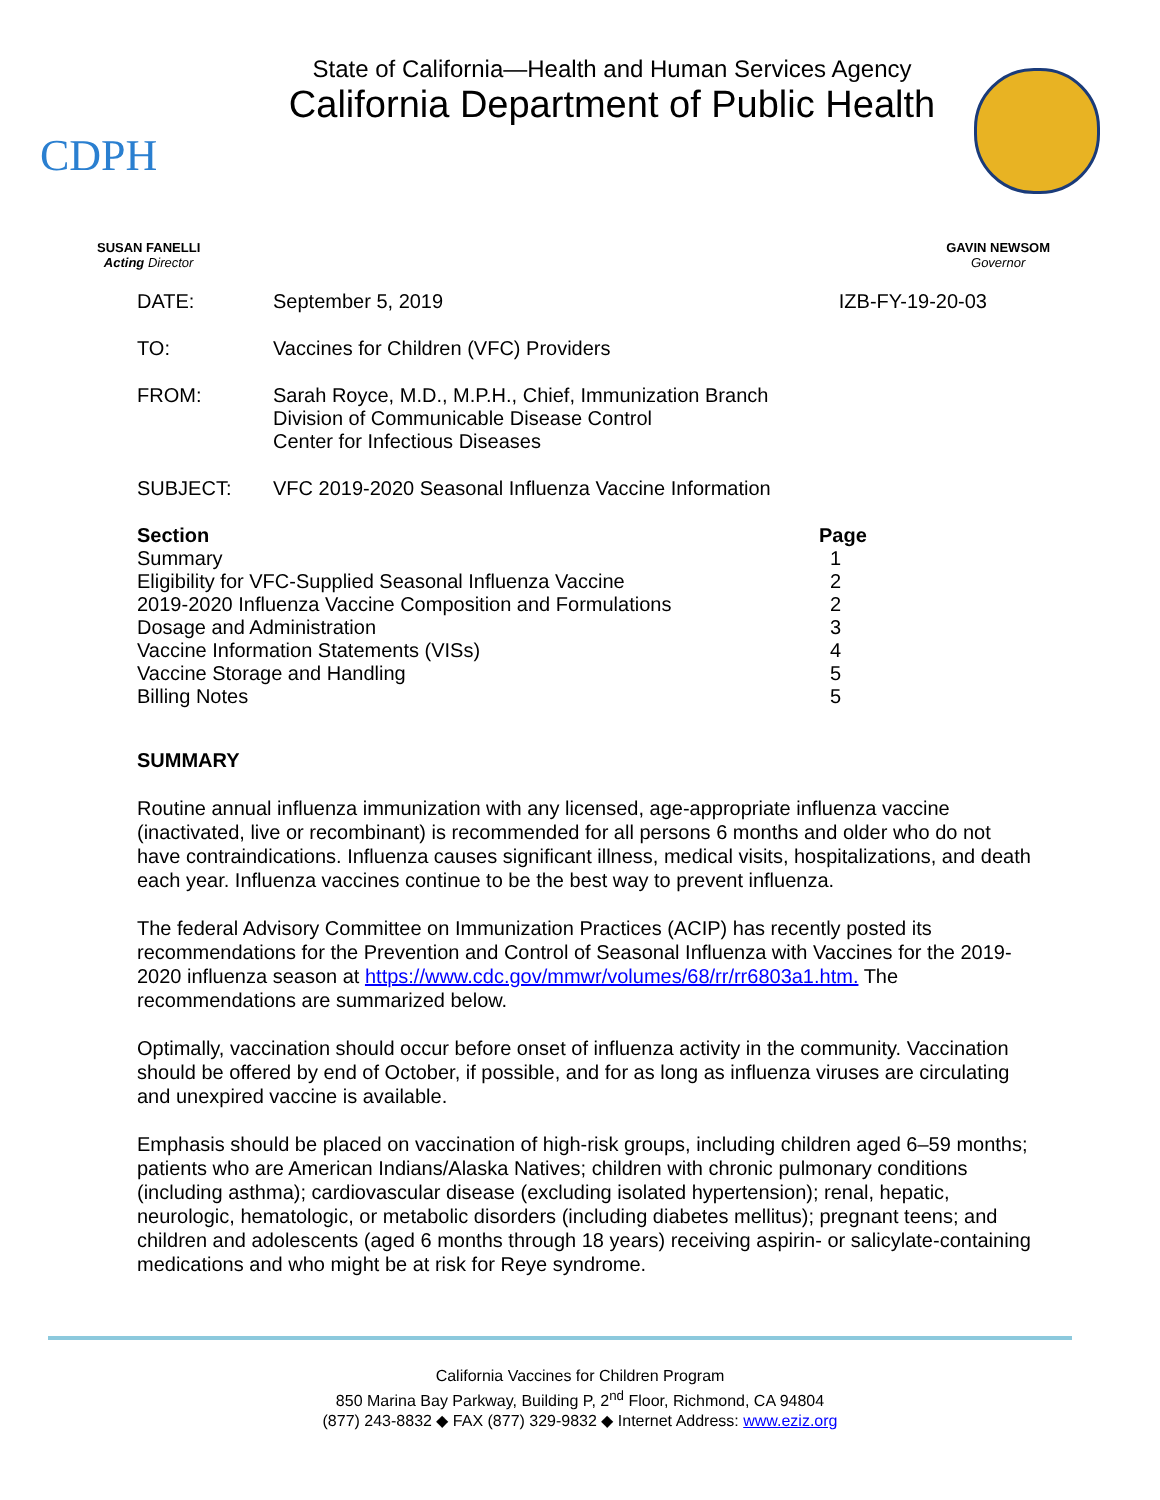CDPH
State of California—Health and Human Services Agency
California Department of Public Health
SUSAN FANELLI
Acting Director
GAVIN NEWSOM
Governor
DATE: September 5, 2019 IZB-FY-19-20-03
TO: Vaccines for Children (VFC) Providers
FROM: Sarah Royce, M.D., M.P.H., Chief, Immunization Branch
Division of Communicable Disease Control
Center for Infectious Diseases
SUBJECT: VFC 2019-2020 Seasonal Influenza Vaccine Information
| Section | Page |
| --- | --- |
| Summary | 1 |
| Eligibility for VFC-Supplied Seasonal Influenza Vaccine | 2 |
| 2019-2020 Influenza Vaccine Composition and Formulations | 2 |
| Dosage and Administration | 3 |
| Vaccine Information Statements (VISs) | 4 |
| Vaccine Storage and Handling | 5 |
| Billing Notes | 5 |
SUMMARY
Routine annual influenza immunization with any licensed, age-appropriate influenza vaccine (inactivated, live or recombinant) is recommended for all persons 6 months and older who do not have contraindications. Influenza causes significant illness, medical visits, hospitalizations, and death each year. Influenza vaccines continue to be the best way to prevent influenza.
The federal Advisory Committee on Immunization Practices (ACIP) has recently posted its recommendations for the Prevention and Control of Seasonal Influenza with Vaccines for the 2019-2020 influenza season at https://www.cdc.gov/mmwr/volumes/68/rr/rr6803a1.htm. The recommendations are summarized below.
Optimally, vaccination should occur before onset of influenza activity in the community. Vaccination should be offered by end of October, if possible, and for as long as influenza viruses are circulating and unexpired vaccine is available.
Emphasis should be placed on vaccination of high-risk groups, including children aged 6–59 months; patients who are American Indians/Alaska Natives; children with chronic pulmonary conditions (including asthma); cardiovascular disease (excluding isolated hypertension); renal, hepatic, neurologic, hematologic, or metabolic disorders (including diabetes mellitus); pregnant teens; and children and adolescents (aged 6 months through 18 years) receiving aspirin- or salicylate-containing medications and who might be at risk for Reye syndrome.
California Vaccines for Children Program
850 Marina Bay Parkway, Building P, 2<sup>nd</sup> Floor, Richmond, CA 94804
(877) 243-8832 ◆ FAX (877) 329-9832 ◆ Internet Address: www.eziz.org